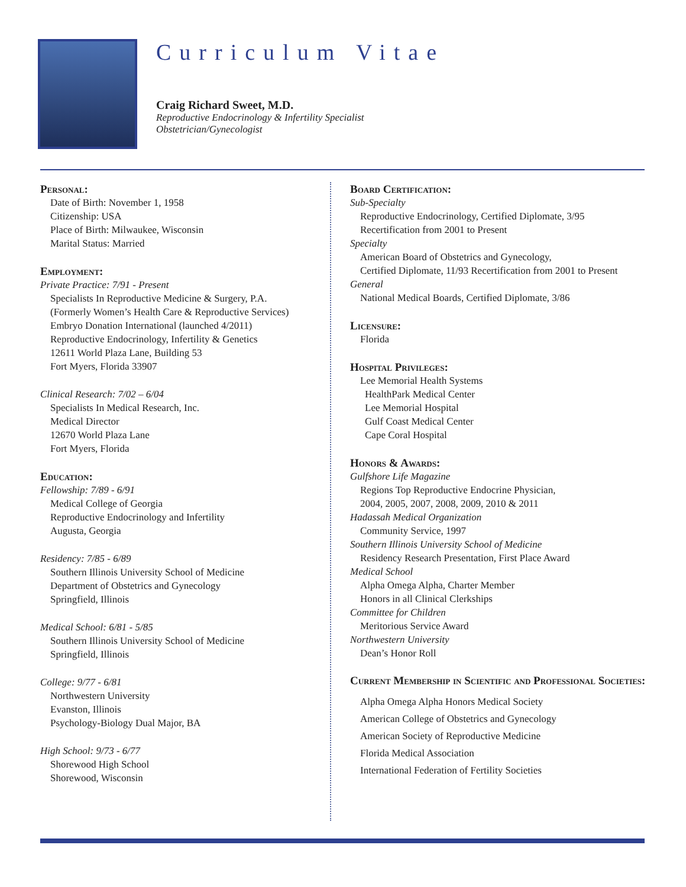Curriculum Vitae
Craig Richard Sweet, M.D.
Reproductive Endocrinology & Infertility Specialist
Obstetrician/Gynecologist
Personal:
Date of Birth: November 1, 1958
Citizenship: USA
Place of Birth: Milwaukee, Wisconsin
Marital Status: Married
Employment:
Private Practice: 7/91 - Present
Specialists In Reproductive Medicine & Surgery, P.A.
(Formerly Women’s Health Care & Reproductive Services)
Embryo Donation International (launched 4/2011)
Reproductive Endocrinology, Infertility & Genetics
12611 World Plaza Lane, Building 53
Fort Myers, Florida 33907
Clinical Research: 7/02 – 6/04
Specialists In Medical Research, Inc.
Medical Director
12670 World Plaza Lane
Fort Myers, Florida
Education:
Fellowship: 7/89 - 6/91
Medical College of Georgia
Reproductive Endocrinology and Infertility
Augusta, Georgia
Residency: 7/85 - 6/89
Southern Illinois University School of Medicine
Department of Obstetrics and Gynecology
Springfield, Illinois
Medical School: 6/81 - 5/85
Southern Illinois University School of Medicine
Springfield, Illinois
College: 9/77 - 6/81
Northwestern University
Evanston, Illinois
Psychology-Biology Dual Major, BA
High School: 9/73 - 6/77
Shorewood High School
Shorewood, Wisconsin
Board Certification:
Sub-Specialty
Reproductive Endocrinology, Certified Diplomate, 3/95
Recertification from 2001 to Present
Specialty
American Board of Obstetrics and Gynecology,
Certified Diplomate, 11/93 Recertification from 2001 to Present
General
National Medical Boards, Certified Diplomate, 3/86
Licensure:
Florida
Hospital Privileges:
Lee Memorial Health Systems
HealthPark Medical Center
Lee Memorial Hospital
Gulf Coast Medical Center
Cape Coral Hospital
Honors & Awards:
Gulfshore Life Magazine
Regions Top Reproductive Endocrine Physician,
2004, 2005, 2007, 2008, 2009, 2010 & 2011
Hadassah Medical Organization
Community Service, 1997
Southern Illinois University School of Medicine
Residency Research Presentation, First Place Award
Medical School
Alpha Omega Alpha, Charter Member
Honors in all Clinical Clerkships
Committee for Children
Meritorious Service Award
Northwestern University
Dean’s Honor Roll
Current Membership in Scientific and Professional Societies:
Alpha Omega Alpha Honors Medical Society
American College of Obstetrics and Gynecology
American Society of Reproductive Medicine
Florida Medical Association
International Federation of Fertility Societies